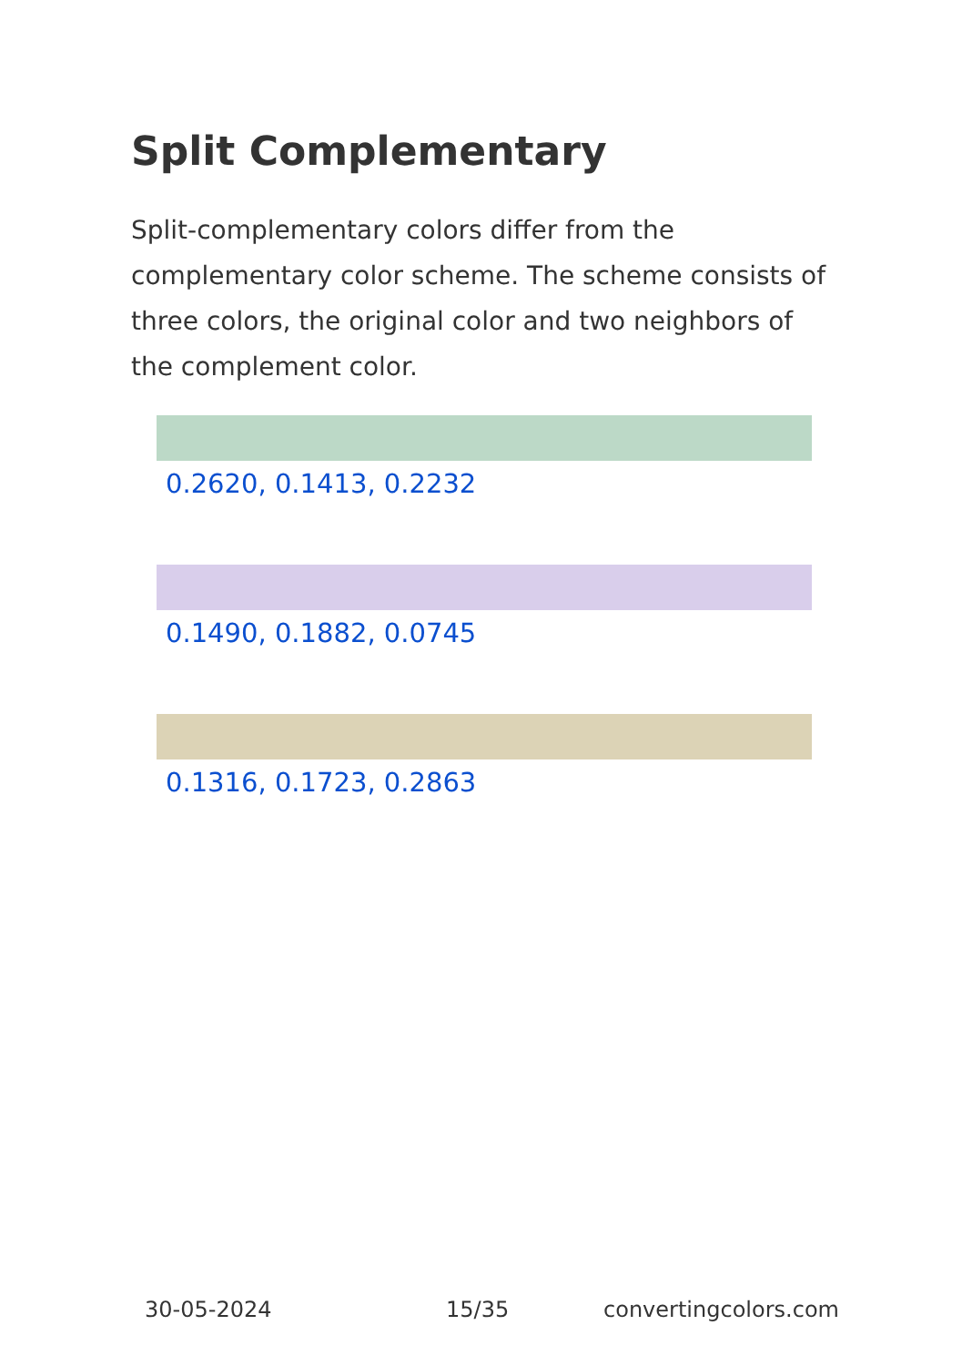Split Complementary
Split-complementary colors differ from the complementary color scheme. The scheme consists of three colors, the original color and two neighbors of the complement color.
0.2620, 0.1413, 0.2232
0.1490, 0.1882, 0.0745
0.1316, 0.1723, 0.2863
30-05-2024 15/35 convertingcolors.com